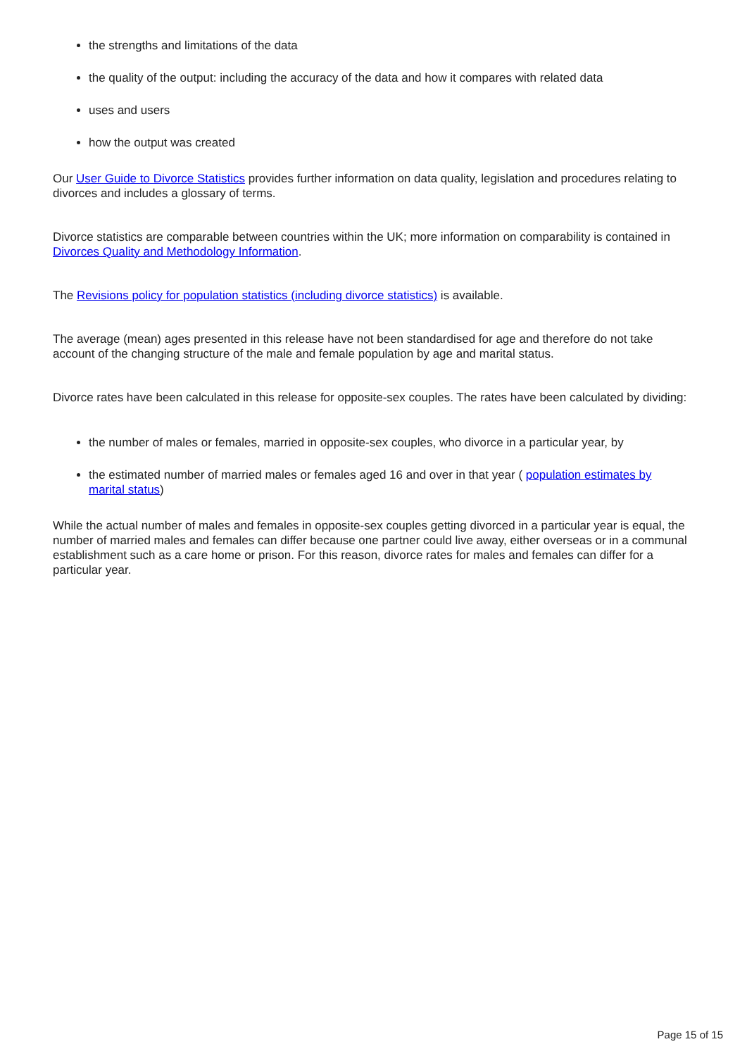the strengths and limitations of the data
the quality of the output: including the accuracy of the data and how it compares with related data
uses and users
how the output was created
Our User Guide to Divorce Statistics provides further information on data quality, legislation and procedures relating to divorces and includes a glossary of terms.
Divorce statistics are comparable between countries within the UK; more information on comparability is contained in Divorces Quality and Methodology Information.
The Revisions policy for population statistics (including divorce statistics) is available.
The average (mean) ages presented in this release have not been standardised for age and therefore do not take account of the changing structure of the male and female population by age and marital status.
Divorce rates have been calculated in this release for opposite-sex couples. The rates have been calculated by dividing:
the number of males or females, married in opposite-sex couples, who divorce in a particular year, by
the estimated number of married males or females aged 16 and over in that year ( population estimates by marital status)
While the actual number of males and females in opposite-sex couples getting divorced in a particular year is equal, the number of married males and females can differ because one partner could live away, either overseas or in a communal establishment such as a care home or prison. For this reason, divorce rates for males and females can differ for a particular year.
Page 15 of 15